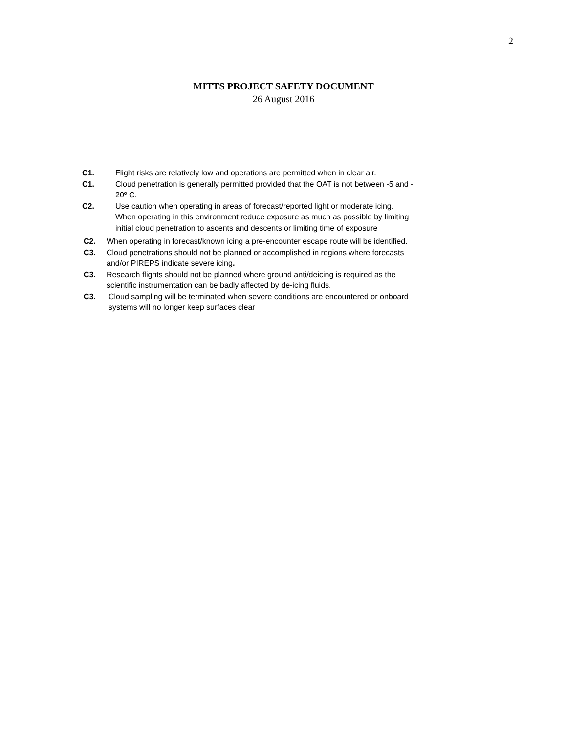2
MITTS PROJECT SAFETY DOCUMENT
26 August 2016
C1. Flight risks are relatively low and operations are permitted when in clear air.
C1. Cloud penetration is generally permitted provided that the OAT is not between -5 and - 20º C.
C2. Use caution when operating in areas of forecast/reported light or moderate icing. When operating in this environment reduce exposure as much as possible by limiting initial cloud penetration to ascents and descents or limiting time of exposure
C2. When operating in forecast/known icing a pre-encounter escape route will be identified.
C3. Cloud penetrations should not be planned or accomplished in regions where forecasts and/or PIREPS indicate severe icing.
C3. Research flights should not be planned where ground anti/deicing is required as the scientific instrumentation can be badly affected by de-icing fluids.
C3. Cloud sampling will be terminated when severe conditions are encountered or onboard systems will no longer keep surfaces clear